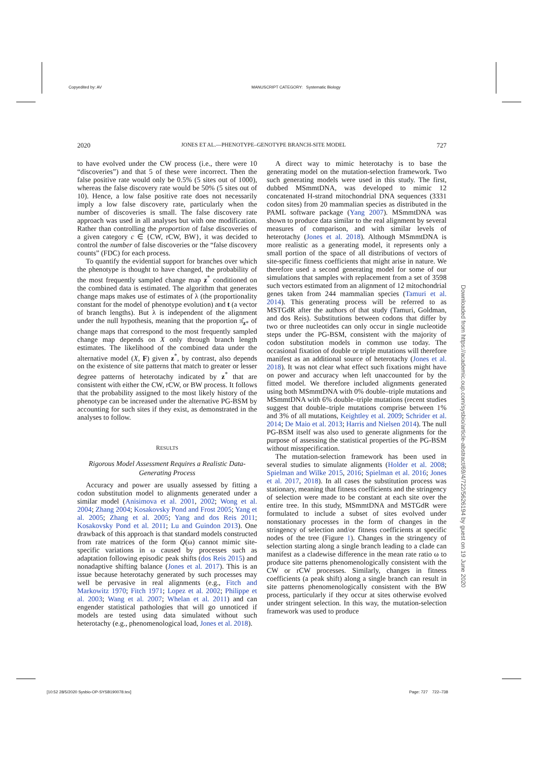Copyedited by: AV MANUSCRIPT CATEGORY: Systematic Biology
2020 JONES ET AL.—PHENOTYPE–GENOTYPE BRANCH-SITE MODEL 727
to have evolved under the CW process (i.e., there were 10 “discoveries”) and that 5 of these were incorrect. Then the false positive rate would only be 0.5% (5 sites out of 1000), whereas the false discovery rate would be 50% (5 sites out of 10). Hence, a low false positive rate does not necessarily imply a low false discovery rate, particularly when the number of discoveries is small. The false discovery rate approach was used in all analyses but with one modification. Rather than controlling the proportion of false discoveries of a given category c ∈ {CW, rCW, BW}, it was decided to control the number of false discoveries or the “false discovery counts” (FDC) for each process.
To quantify the evidential support for branches over which the phenotype is thought to have changed, the probability of the most frequently sampled change map z<sup>*</sup> conditioned on the combined data is estimated. The algorithm that generates change maps makes use of estimates of λ (the proportionality constant for the model of phenotype evolution) and t (a vector of branch lengths). But λ is independent of the alignment under the null hypothesis, meaning that the proportion π̂<sub>z*</sub> of change maps that correspond to the most frequently sampled change map depends on X only through branch length estimates. The likelihood of the combined data under the alternative model (X, F) given z<sup>*</sup>, by contrast, also depends on the existence of site patterns that match to greater or lesser degree patterns of heterotachy indicated by z<sup>*</sup> that are consistent with either the CW, rCW, or BW process. It follows that the probability assigned to the most likely history of the phenotype can be increased under the alternative PG-BSM by accounting for such sites if they exist, as demonstrated in the analyses to follow.
RESULTS
Rigorous Model Assessment Requires a Realistic Data-Generating Process
Accuracy and power are usually assessed by fitting a codon substitution model to alignments generated under a similar model (Anisimova et al. 2001, 2002; Wong et al. 2004; Zhang 2004; Kosakovsky Pond and Frost 2005; Yang et al. 2005; Zhang et al. 2005; Yang and dos Reis 2011; Kosakovsky Pond et al. 2011; Lu and Guindon 2013). One drawback of this approach is that standard models constructed from rate matrices of the form Q(ω) cannot mimic site-specific variations in ω caused by processes such as adaptation following episodic peak shifts (dos Reis 2015) and nonadaptive shifting balance (Jones et al. 2017). This is an issue because heterotachy generated by such processes may well be pervasive in real alignments (e.g., Fitch and Markowitz 1970; Fitch 1971; Lopez et al. 2002; Philippe et al. 2003; Wang et al. 2007; Whelan et al. 2011) and can engender statistical pathologies that will go unnoticed if models are tested using data simulated without such heterotachy (e.g., phenomenological load, Jones et al. 2018).
A direct way to mimic heterotachy is to base the generating model on the mutation-selection framework. Two such generating models were used in this study. The first, dubbed MSmmtDNA, was developed to mimic 12 concatenated H-strand mitochondrial DNA sequences (3331 codon sites) from 20 mammalian species as distributed in the PAML software package (Yang 2007). MSmmtDNA was shown to produce data similar to the real alignment by several measures of comparison, and with similar levels of heterotachy (Jones et al. 2018). Although MSmmtDNA is more realistic as a generating model, it represents only a small portion of the space of all distributions of vectors of site-specific fitness coefficients that might arise in nature. We therefore used a second generating model for some of our simulations that samples with replacement from a set of 3598 such vectors estimated from an alignment of 12 mitochondrial genes taken from 244 mammalian species (Tamuri et al. 2014). This generating process will be referred to as MSTGdR after the authors of that study (Tamuri, Goldman, and dos Reis). Substitutions between codons that differ by two or three nucleotides can only occur in single nucleotide steps under the PG-BSM, consistent with the majority of codon substitution models in common use today. The occasional fixation of double or triple mutations will therefore manifest as an additional source of heterotachy (Jones et al. 2018). It was not clear what effect such fixations might have on power and accuracy when left unaccounted for by the fitted model. We therefore included alignments generated using both MSmmtDNA with 0% double–triple mutations and MSmmtDNA with 6% double–triple mutations (recent studies suggest that double–triple mutations comprise between 1% and 3% of all mutations, Keightley et al. 2009; Schrider et al. 2014; De Maio et al. 2013; Harris and Nielsen 2014). The null PG-BSM itself was also used to generate alignments for the purpose of assessing the statistical properties of the PG-BSM without misspecification.
The mutation-selection framework has been used in several studies to simulate alignments (Holder et al. 2008; Spielman and Wilke 2015, 2016; Spielman et al. 2016; Jones et al. 2017, 2018). In all cases the substitution process was stationary, meaning that fitness coefficients and the stringency of selection were made to be constant at each site over the entire tree. In this study, MSmmtDNA and MSTGdR were formulated to include a subset of sites evolved under nonstationary processes in the form of changes in the stringency of selection and/or fitness coefficients at specific nodes of the tree (Figure 1). Changes in the stringency of selection starting along a single branch leading to a clade can manifest as a cladewise difference in the mean rate ratio ω to produce site patterns phenomenologically consistent with the CW or rCW processes. Similarly, changes in fitness coefficients (a peak shift) along a single branch can result in site patterns phenomenologically consistent with the BW process, particularly if they occur at sites otherwise evolved under stringent selection. In this way, the mutation-selection framework was used to produce
Downloaded from https://academic.oup.com/sysbio/article-abstract/69/4/722/5626194 by guest on 19 June 2020
[10:52 28/5/2020 Sysbio-OP-SYSB190078.tex] Page: 727 722–738